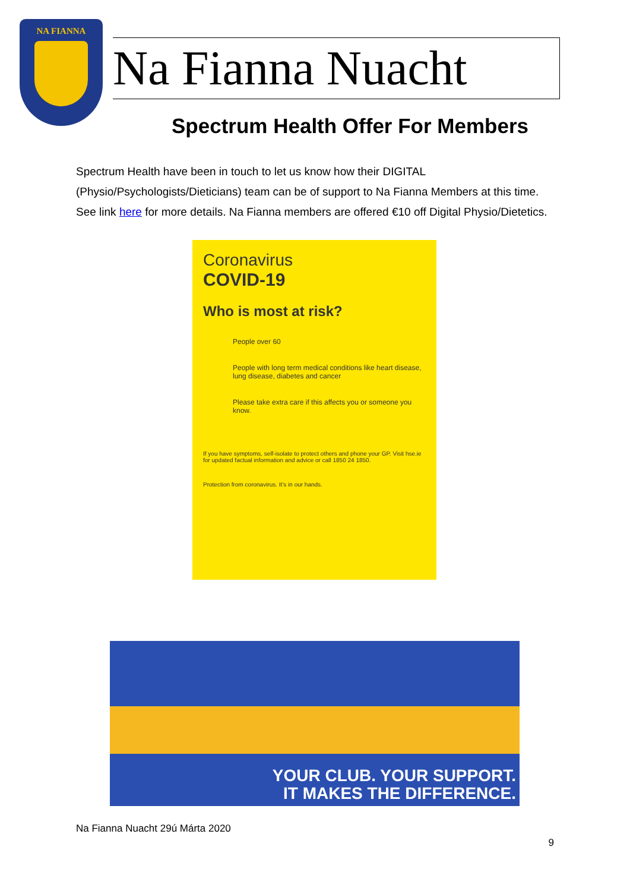NA FIANNA
Na Fianna Nuacht
Spectrum Health Offer For Members
Spectrum Health have been in touch to let us know how their DIGITAL (Physio/Psychologists/Dieticians) team can be of support to Na Fianna Members at this time. See link here for more details. Na Fianna members are offered €10 off Digital Physio/Dietetics.
Coronavirus
COVID-19
Who is most at risk?
People over 60
People with long term medical conditions like heart disease, lung disease, diabetes and cancer
Please take extra care if this affects you or someone you know.
If you have symptoms, self-isolate to protect others and phone your GP. Visit hse.ie for updated factual information and advice or call 1850 24 1850.
Protection from coronavirus. It's in our hands.
YOUR CLUB. YOUR SUPPORT.
IT MAKES THE DIFFERENCE.
Na Fianna Nuacht 29ú Márta 2020
9